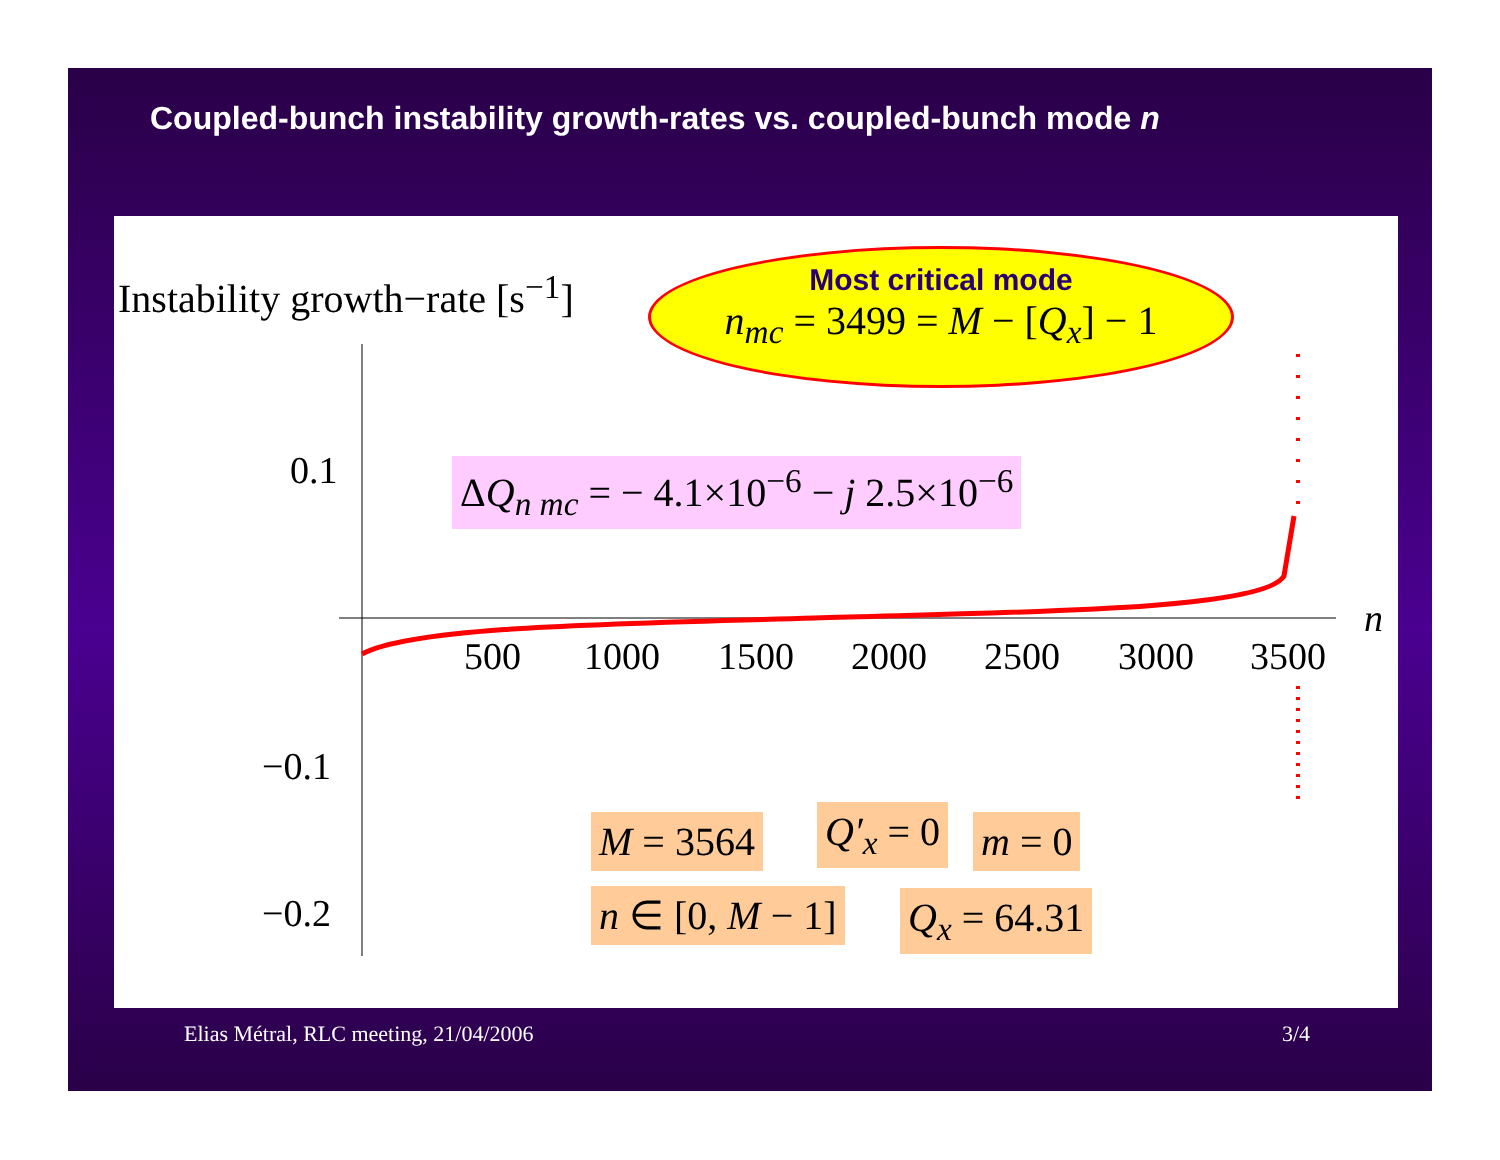Coupled-bunch instability growth-rates vs. coupled-bunch mode n
Instability growth−rate [s<sup>−1</sup>]
Most critical mode
n<sub>mc</sub> = 3499 = M − [Q<sub>x</sub>] − 1
ΔQ<sub>n mc</sub> = − 4.1×10<sup>−6</sup> − j 2.5×10<sup>−6</sup>
0.1
n
−0.1
−0.2
500 1000 1500 2000 2500 3000 3500
M = 3564 Q′<sub>x</sub> = 0 m = 0
n ∈ [0, M − 1] Q<sub>x</sub> = 64.31
Elias Métral, RLC meeting, 21/04/2006
3/4